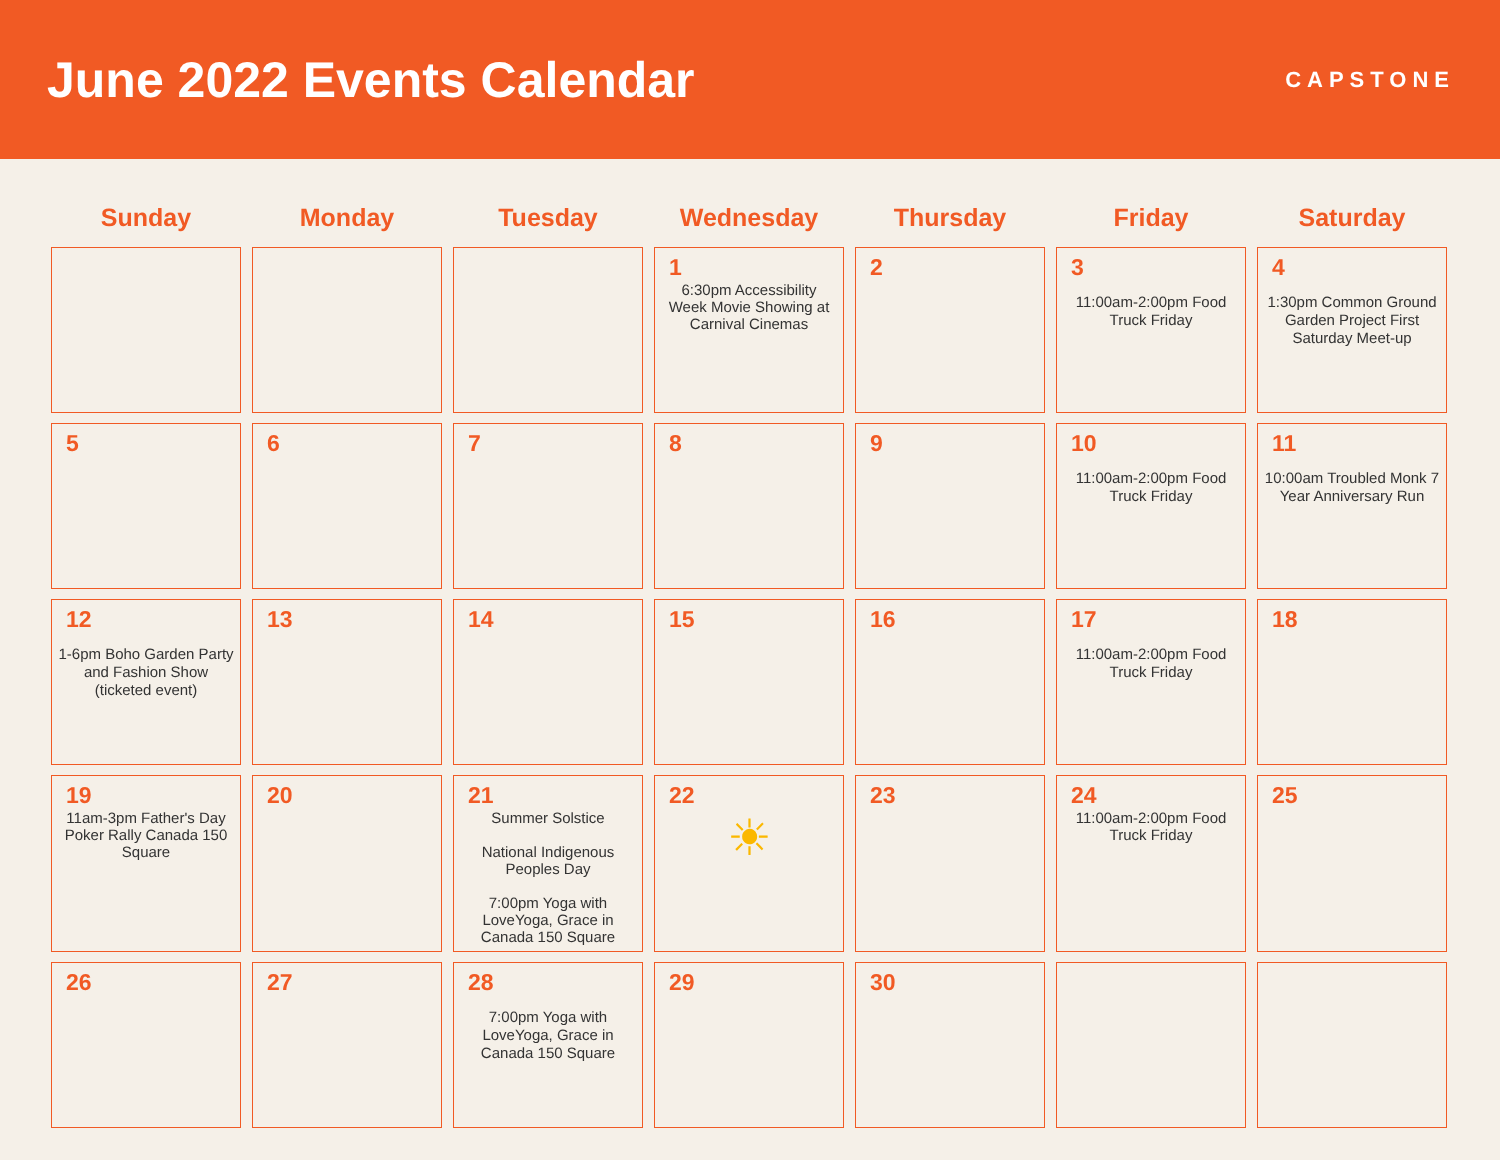June 2022 Events Calendar
CAPSTONE
| Sunday | Monday | Tuesday | Wednesday | Thursday | Friday | Saturday |
| --- | --- | --- | --- | --- | --- | --- |
| | | | 1 6:30pm Accessibility Week Movie Showing at Carnival Cinemas | 2 | 3 11:00am-2:00pm Food Truck Friday | 4 1:30pm Common Ground Garden Project First Saturday Meet-up |
| 5 | 6 | 7 | 8 | 9 | 10 11:00am-2:00pm Food Truck Friday | 11 10:00am Troubled Monk 7 Year Anniversary Run |
| 12 1-6pm Boho Garden Party and Fashion Show (ticketed event) | 13 | 14 | 15 | 16 | 17 11:00am-2:00pm Food Truck Friday | 18 |
| 19 11am-3pm Father's Day Poker Rally Canada 150 Square | 20 | 21 Summer Solstice National Indigenous Peoples Day 7:00pm Yoga with LoveYoga, Grace in Canada 150 Square | 22 ☀ | 23 | 24 11:00am-2:00pm Food Truck Friday | 25 |
| 26 | 27 | 28 7:00pm Yoga with LoveYoga, Grace in Canada 150 Square | 29 | 30 | | |